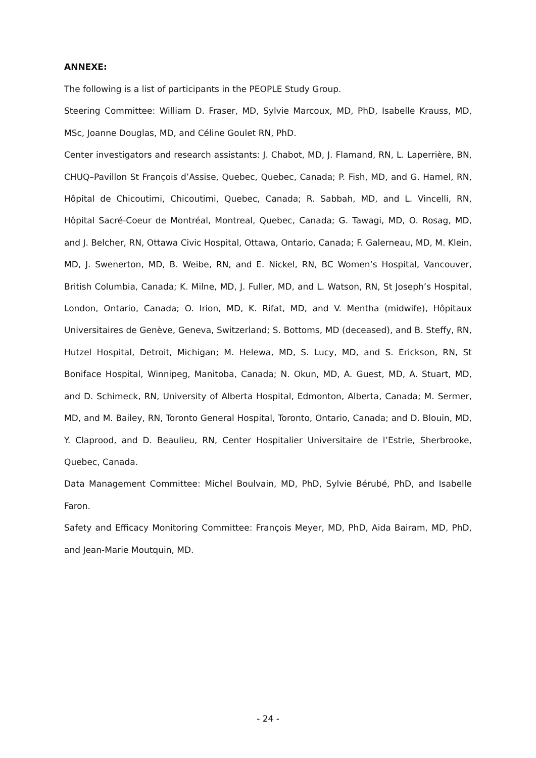ANNEXE:
The following is a list of participants in the PEOPLE Study Group.
Steering Committee: William D. Fraser, MD, Sylvie Marcoux, MD, PhD, Isabelle Krauss, MD, MSc, Joanne Douglas, MD, and Céline Goulet RN, PhD.
Center investigators and research assistants: J. Chabot, MD, J. Flamand, RN, L. Laperrière, BN, CHUQ–Pavillon St François d’Assise, Quebec, Quebec, Canada; P. Fish, MD, and G. Hamel, RN, Hôpital de Chicoutimi, Chicoutimi, Quebec, Canada; R. Sabbah, MD, and L. Vincelli, RN, Hôpital Sacré-Coeur de Montréal, Montreal, Quebec, Canada; G. Tawagi, MD, O. Rosag, MD, and J. Belcher, RN, Ottawa Civic Hospital, Ottawa, Ontario, Canada; F. Galerneau, MD, M. Klein, MD, J. Swenerton, MD, B. Weibe, RN, and E. Nickel, RN, BC Women’s Hospital, Vancouver, British Columbia, Canada; K. Milne, MD, J. Fuller, MD, and L. Watson, RN, St Joseph’s Hospital, London, Ontario, Canada; O. Irion, MD, K. Rifat, MD, and V. Mentha (midwife), Hôpitaux Universitaires de Genève, Geneva, Switzerland; S. Bottoms, MD (deceased), and B. Steffy, RN, Hutzel Hospital, Detroit, Michigan; M. Helewa, MD, S. Lucy, MD, and S. Erickson, RN, St Boniface Hospital, Winnipeg, Manitoba, Canada; N. Okun, MD, A. Guest, MD, A. Stuart, MD, and D. Schimeck, RN, University of Alberta Hospital, Edmonton, Alberta, Canada; M. Sermer, MD, and M. Bailey, RN, Toronto General Hospital, Toronto, Ontario, Canada; and D. Blouin, MD, Y. Claprood, and D. Beaulieu, RN, Center Hospitalier Universitaire de l’Estrie, Sherbrooke, Quebec, Canada.
Data Management Committee: Michel Boulvain, MD, PhD, Sylvie Bérubé, PhD, and Isabelle Faron.
Safety and Efficacy Monitoring Committee: François Meyer, MD, PhD, Aida Bairam, MD, PhD, and Jean-Marie Moutquin, MD.
- 24 -